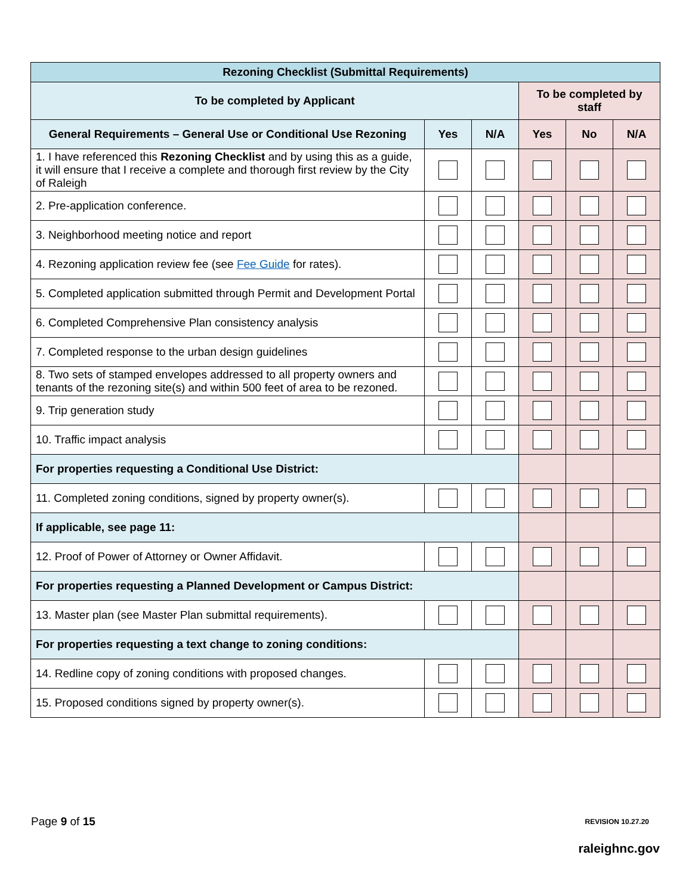| Rezoning Checklist (Submittal Requirements) | | | | | |
| --- | --- | --- | --- | --- | --- |
| To be completed by Applicant | | | To be completed by staff | | |
| General Requirements – General Use or Conditional Use Rezoning | Yes | N/A | Yes | No | N/A |
| 1. I have referenced this Rezoning Checklist and by using this as a guide, it will ensure that I receive a complete and thorough first review by the City of Raleigh | | | | | |
| 2. Pre-application conference. | | | | | |
| 3. Neighborhood meeting notice and report | | | | | |
| 4. Rezoning application review fee (see Fee Guide for rates). | | | | | |
| 5. Completed application submitted through Permit and Development Portal | | | | | |
| 6. Completed Comprehensive Plan consistency analysis | | | | | |
| 7. Completed response to the urban design guidelines | | | | | |
| 8. Two sets of stamped envelopes addressed to all property owners and tenants of the rezoning site(s) and within 500 feet of area to be rezoned. | | | | | |
| 9. Trip generation study | | | | | |
| 10. Traffic impact analysis | | | | | |
| For properties requesting a Conditional Use District: | | | | | |
| 11. Completed zoning conditions, signed by property owner(s). | | | | | |
| If applicable, see page 11: | | | | | |
| 12. Proof of Power of Attorney or Owner Affidavit. | | | | | |
| For properties requesting a Planned Development or Campus District: | | | | | |
| 13. Master plan (see Master Plan submittal requirements). | | | | | |
| For properties requesting a text change to zoning conditions: | | | | | |
| 14. Redline copy of zoning conditions with proposed changes. | | | | | |
| 15. Proposed conditions signed by property owner(s). | | | | | |
Page 9 of 15 REVISION 10.27.20
raleighnc.gov